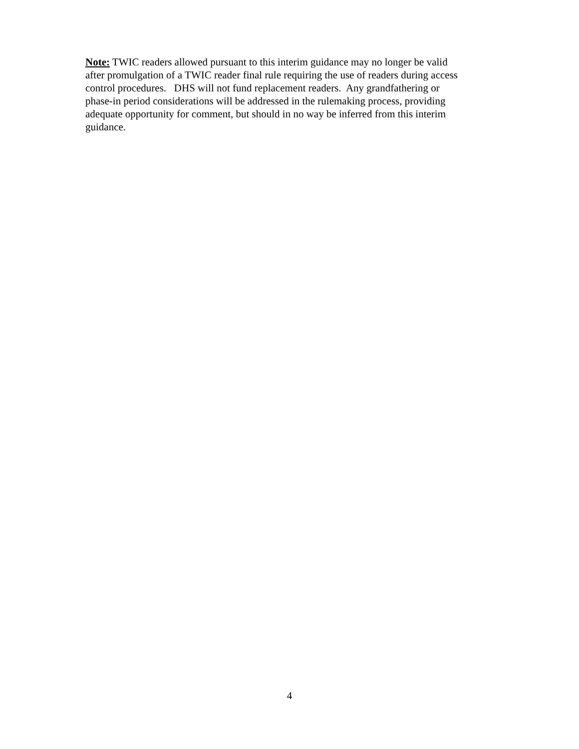Note: TWIC readers allowed pursuant to this interim guidance may no longer be valid after promulgation of a TWIC reader final rule requiring the use of readers during access control procedures. DHS will not fund replacement readers. Any grandfathering or phase-in period considerations will be addressed in the rulemaking process, providing adequate opportunity for comment, but should in no way be inferred from this interim guidance.
4